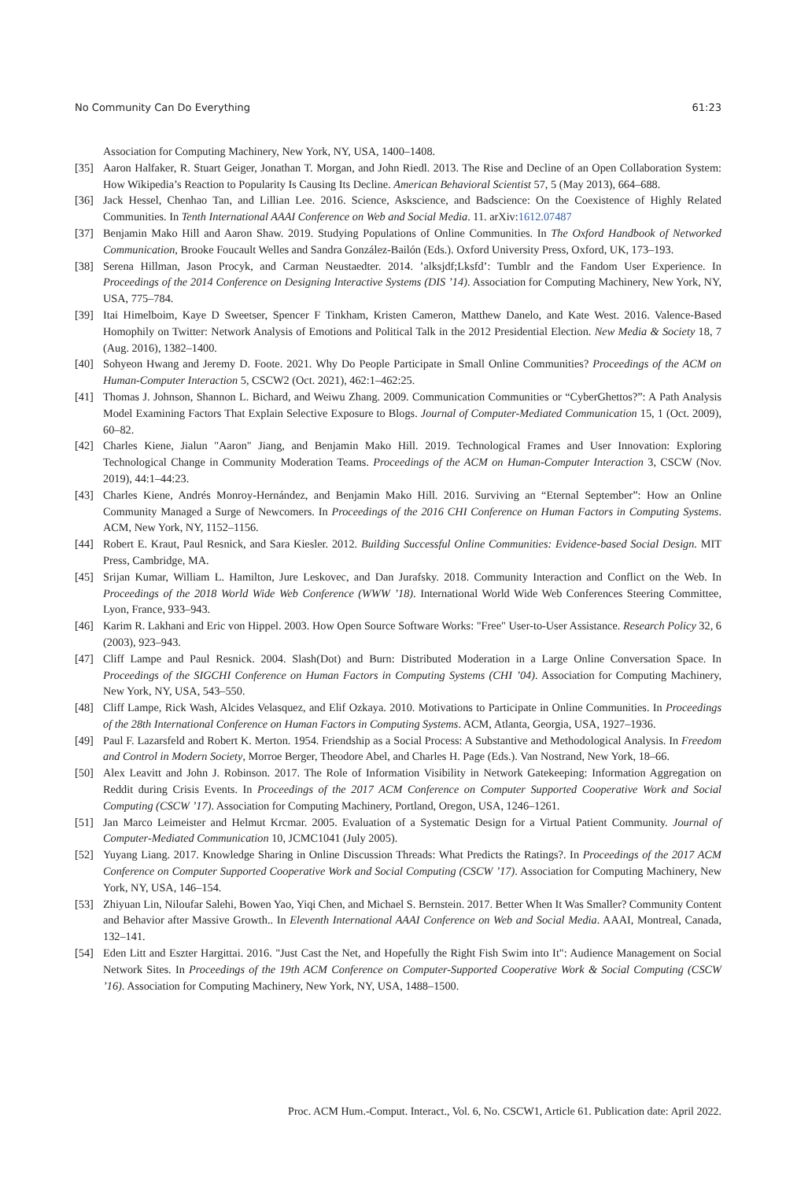No Community Can Do Everything 61:23
Association for Computing Machinery, New York, NY, USA, 1400–1408.
[35] Aaron Halfaker, R. Stuart Geiger, Jonathan T. Morgan, and John Riedl. 2013. The Rise and Decline of an Open Collaboration System: How Wikipedia’s Reaction to Popularity Is Causing Its Decline. American Behavioral Scientist 57, 5 (May 2013), 664–688.
[36] Jack Hessel, Chenhao Tan, and Lillian Lee. 2016. Science, Askscience, and Badscience: On the Coexistence of Highly Related Communities. In Tenth International AAAI Conference on Web and Social Media. 11. arXiv:1612.07487
[37] Benjamin Mako Hill and Aaron Shaw. 2019. Studying Populations of Online Communities. In The Oxford Handbook of Networked Communication, Brooke Foucault Welles and Sandra González-Bailón (Eds.). Oxford University Press, Oxford, UK, 173–193.
[38] Serena Hillman, Jason Procyk, and Carman Neustaedter. 2014. ’alksjdf;Lksfd’: Tumblr and the Fandom User Experience. In Proceedings of the 2014 Conference on Designing Interactive Systems (DIS ’14). Association for Computing Machinery, New York, NY, USA, 775–784.
[39] Itai Himelboim, Kaye D Sweetser, Spencer F Tinkham, Kristen Cameron, Matthew Danelo, and Kate West. 2016. Valence-Based Homophily on Twitter: Network Analysis of Emotions and Political Talk in the 2012 Presidential Election. New Media & Society 18, 7 (Aug. 2016), 1382–1400.
[40] Sohyeon Hwang and Jeremy D. Foote. 2021. Why Do People Participate in Small Online Communities? Proceedings of the ACM on Human-Computer Interaction 5, CSCW2 (Oct. 2021), 462:1–462:25.
[41] Thomas J. Johnson, Shannon L. Bichard, and Weiwu Zhang. 2009. Communication Communities or “CyberGhettos?”: A Path Analysis Model Examining Factors That Explain Selective Exposure to Blogs. Journal of Computer-Mediated Communication 15, 1 (Oct. 2009), 60–82.
[42] Charles Kiene, Jialun "Aaron" Jiang, and Benjamin Mako Hill. 2019. Technological Frames and User Innovation: Exploring Technological Change in Community Moderation Teams. Proceedings of the ACM on Human-Computer Interaction 3, CSCW (Nov. 2019), 44:1–44:23.
[43] Charles Kiene, Andrés Monroy-Hernández, and Benjamin Mako Hill. 2016. Surviving an “Eternal September”: How an Online Community Managed a Surge of Newcomers. In Proceedings of the 2016 CHI Conference on Human Factors in Computing Systems. ACM, New York, NY, 1152–1156.
[44] Robert E. Kraut, Paul Resnick, and Sara Kiesler. 2012. Building Successful Online Communities: Evidence-based Social Design. MIT Press, Cambridge, MA.
[45] Srijan Kumar, William L. Hamilton, Jure Leskovec, and Dan Jurafsky. 2018. Community Interaction and Conflict on the Web. In Proceedings of the 2018 World Wide Web Conference (WWW ’18). International World Wide Web Conferences Steering Committee, Lyon, France, 933–943.
[46] Karim R. Lakhani and Eric von Hippel. 2003. How Open Source Software Works: "Free" User-to-User Assistance. Research Policy 32, 6 (2003), 923–943.
[47] Cliff Lampe and Paul Resnick. 2004. Slash(Dot) and Burn: Distributed Moderation in a Large Online Conversation Space. In Proceedings of the SIGCHI Conference on Human Factors in Computing Systems (CHI ’04). Association for Computing Machinery, New York, NY, USA, 543–550.
[48] Cliff Lampe, Rick Wash, Alcides Velasquez, and Elif Ozkaya. 2010. Motivations to Participate in Online Communities. In Proceedings of the 28th International Conference on Human Factors in Computing Systems. ACM, Atlanta, Georgia, USA, 1927–1936.
[49] Paul F. Lazarsfeld and Robert K. Merton. 1954. Friendship as a Social Process: A Substantive and Methodological Analysis. In Freedom and Control in Modern Society, Morroe Berger, Theodore Abel, and Charles H. Page (Eds.). Van Nostrand, New York, 18–66.
[50] Alex Leavitt and John J. Robinson. 2017. The Role of Information Visibility in Network Gatekeeping: Information Aggregation on Reddit during Crisis Events. In Proceedings of the 2017 ACM Conference on Computer Supported Cooperative Work and Social Computing (CSCW ’17). Association for Computing Machinery, Portland, Oregon, USA, 1246–1261.
[51] Jan Marco Leimeister and Helmut Krcmar. 2005. Evaluation of a Systematic Design for a Virtual Patient Community. Journal of Computer-Mediated Communication 10, JCMC1041 (July 2005).
[52] Yuyang Liang. 2017. Knowledge Sharing in Online Discussion Threads: What Predicts the Ratings?. In Proceedings of the 2017 ACM Conference on Computer Supported Cooperative Work and Social Computing (CSCW ’17). Association for Computing Machinery, New York, NY, USA, 146–154.
[53] Zhiyuan Lin, Niloufar Salehi, Bowen Yao, Yiqi Chen, and Michael S. Bernstein. 2017. Better When It Was Smaller? Community Content and Behavior after Massive Growth.. In Eleventh International AAAI Conference on Web and Social Media. AAAI, Montreal, Canada, 132–141.
[54] Eden Litt and Eszter Hargittai. 2016. "Just Cast the Net, and Hopefully the Right Fish Swim into It": Audience Management on Social Network Sites. In Proceedings of the 19th ACM Conference on Computer-Supported Cooperative Work & Social Computing (CSCW ’16). Association for Computing Machinery, New York, NY, USA, 1488–1500.
Proc. ACM Hum.-Comput. Interact., Vol. 6, No. CSCW1, Article 61. Publication date: April 2022.